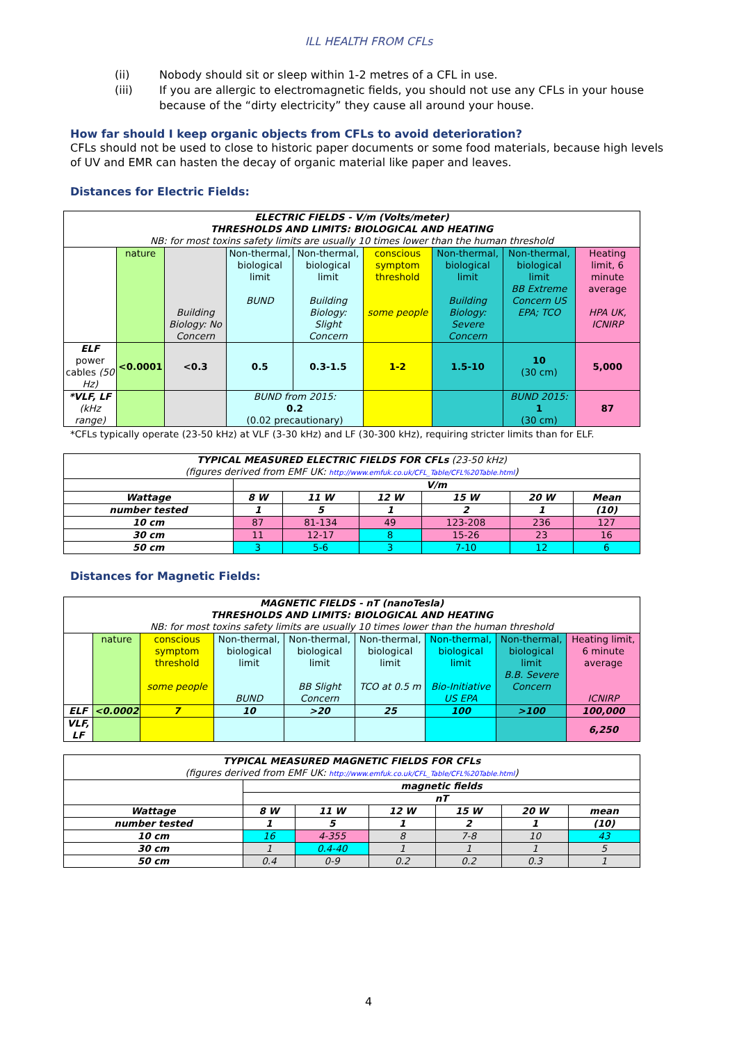ILL HEALTH FROM CFLs
(ii) Nobody should sit or sleep within 1-2 metres of a CFL in use.
(iii) If you are allergic to electromagnetic fields, you should not use any CFLs in your house because of the “dirty electricity” they cause all around your house.
How far should I keep organic objects from CFLs to avoid deterioration?
CFLs should not be used to close to historic paper documents or some food materials, because high levels of UV and EMR can hasten the decay of organic material like paper and leaves.
Distances for Electric Fields:
| ELECTRIC FIELDS - V/m (Volts/meter) THRESHOLDS AND LIMITS: BIOLOGICAL AND HEATING NB: for most toxins safety limits are usually 10 times lower than the human threshold | | | | | | | | |
| | nature | Building Biology: No Concern | Non-thermal, biological limit BUND | Non-thermal, biological limit Building Biology: Slight Concern | conscious symptom threshold some people | Non-thermal, biological limit Building Biology: Severe Concern | Non-thermal, biological limit BB Extreme Concern US EPA; TCO | Heating limit, 6 minute average HPA UK, ICNIRP |
| ELF power cables (50 Hz) | <0.0001 | <0.3 | 0.5 | 0.3-1.5 | 1-2 | 1.5-10 | 10 (30 cm) | 5,000 |
| *VLF, LF (kHz range) | | | BUND from 2015: 0.2 (0.02 precautionary) | | | | BUND 2015: 1 (30 cm) | 87 |
*CFLs typically operate (23-50 kHz) at VLF (3-30 kHz) and LF (30-300 kHz), requiring stricter limits than for ELF.
| TYPICAL MEASURED ELECTRIC FIELDS FOR CFLs (23-50 kHz) (figures derived from EMF UK: http://www.emfuk.co.uk/CFL_Table/CFL%20Table.html ) | | | | | | |
| | V/m | | | | | |
| Wattage | 8 W | 11 W | 12 W | 15 W | 20 W | Mean |
| number tested | 1 | 5 | 1 | 2 | 1 | (10) |
| 10 cm | 87 | 81-134 | 49 | 123-208 | 236 | 127 |
| 30 cm | 11 | 12-17 | 8 | 15-26 | 23 | 16 |
| 50 cm | 3 | 5-6 | 3 | 7-10 | 12 | 6 |
Distances for Magnetic Fields:
| MAGNETIC FIELDS - nT (nanoTesla) THRESHOLDS AND LIMITS: BIOLOGICAL AND HEATING NB: for most toxins safety limits are usually 10 times lower than the human threshold | | | | | | | | |
| | nature | conscious symptom threshold some people | Non-thermal, biological limit BUND | Non-thermal, biological limit BB Slight Concern | Non-thermal, biological limit TCO at 0.5 m | Non-thermal, biological limit Bio-Initiative US EPA | Non-thermal, biological limit B.B. Severe Concern | Heating limit, 6 minute average ICNIRP |
| ELF | <0.0002 | 7 | 10 | >20 | 25 | 100 | >100 | 100,000 |
| VLF, LF | | | | | | | | 6,250 |
| TYPICAL MEASURED MAGNETIC FIELDS FOR CFLs (figures derived from EMF UK: http://www.emfuk.co.uk/CFL_Table/CFL%20Table.html ) | | | | | | |
| | magnetic fields | | | | | |
| | nT | | | | | |
| Wattage | 8 W | 11 W | 12 W | 15 W | 20 W | mean |
| number tested | 1 | 5 | 1 | 2 | 1 | (10) |
| 10 cm | 16 | 4-355 | 8 | 7-8 | 10 | 43 |
| 30 cm | 1 | 0.4-40 | 1 | 1 | 1 | 5 |
| 50 cm | 0.4 | 0-9 | 0.2 | 0.2 | 0.3 | 1 |
4